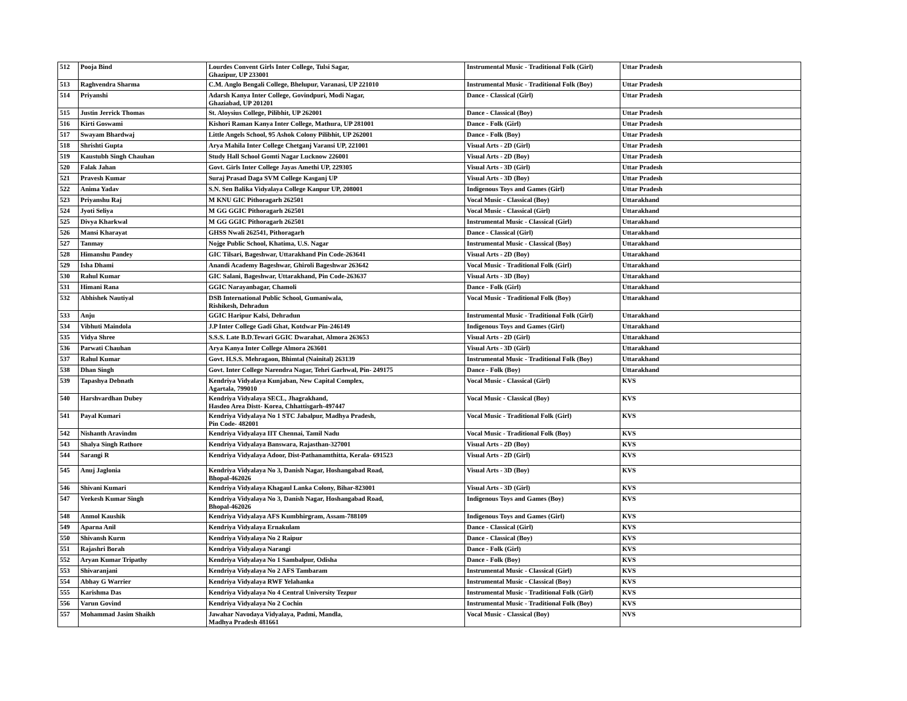| 512 | Pooja Bind | Lourdes Convent Girls Inter College, Tulsi Sagar, Ghazipur, UP 233001 | Instrumental Music - Traditional Folk (Girl) | Uttar Pradesh |
| 513 | Raghvendra Sharma | C.M. Anglo Bengali College, Bhelupur, Varanasi, UP 221010 | Instrumental Music - Traditional Folk (Boy) | Uttar Pradesh |
| 514 | Priyanshi | Adarsh Kanya Inter College, Govindpuri, Modi Nagar, Ghaziabad, UP 201201 | Dance - Classical (Girl) | Uttar Pradesh |
| 515 | Justin Jerrick Thomas | St. Aloysius College, Pilibhit, UP 262001 | Dance - Classical (Boy) | Uttar Pradesh |
| 516 | Kirti Goswami | Kishori Raman Kanya Inter College, Mathura, UP 281001 | Dance - Folk (Girl) | Uttar Pradesh |
| 517 | Swayam Bhardwaj | Little Angels School, 95 Ashok Colony Pilibhit, UP 262001 | Dance - Folk (Boy) | Uttar Pradesh |
| 518 | Shrishti Gupta | Arya Mahila Inter College Chetganj Varansi UP, 221001 | Visual Arts - 2D (Girl) | Uttar Pradesh |
| 519 | Kaustubh Singh Chauhan | Study Hall School Gomti Nagar Lucknow 226001 | Visual Arts - 2D (Boy) | Uttar Pradesh |
| 520 | Falak Jahan | Govt. Girls Inter College Jayas Amethi UP, 229305 | Visual Arts - 3D (Girl) | Uttar Pradesh |
| 521 | Pravesh Kumar | Suraj Prasad Daga SVM College Kasganj UP | Visual Arts - 3D (Boy) | Uttar Pradesh |
| 522 | Anima Yadav | S.N. Sen Balika Vidyalaya College Kanpur UP, 208001 | Indigenous Toys and Games (Girl) | Uttar Pradesh |
| 523 | Priyanshu Raj | M KNU GIC Pithoragarh 262501 | Vocal Music - Classical (Boy) | Uttarakhand |
| 524 | Jyoti Seliya | M GG GGIC Pithoragarh 262501 | Vocal Music - Classical (Girl) | Uttarakhand |
| 525 | Divya Kharkwal | M GG GGIC Pithoragarh 262501 | Instrumental Music - Classical (Girl) | Uttarakhand |
| 526 | Mansi Kharayat | GHSS Nwali 262541, Pithoragarh | Dance - Classical (Girl) | Uttarakhand |
| 527 | Tanmay | Nojge Public School, Khatima, U.S. Nagar | Instrumental Music - Classical (Boy) | Uttarakhand |
| 528 | Himanshu Pandey | GIC Tilsari, Bageshwar, Uttarakhand Pin Code-263641 | Visual Arts - 2D (Boy) | Uttarakhand |
| 529 | Isha Dhami | Anandi Academy Bageshwar, Ghiroli Bageshwar 263642 | Vocal Music - Traditional Folk (Girl) | Uttarakhand |
| 530 | Rahul Kumar | GIC Salani, Bageshwar, Uttarakhand, Pin Code-263637 | Visual Arts - 3D (Boy) | Uttarakhand |
| 531 | Himani Rana | GGIC Narayanbagar, Chamoli | Dance - Folk (Girl) | Uttarakhand |
| 532 | Abhishek Nautiyal | DSB International Public School, Gumaniwala, Rishikesh, Dehradun | Vocal Music - Traditional Folk (Boy) | Uttarakhand |
| 533 | Anju | GGIC Haripur Kalsi, Dehradun | Instrumental Music - Traditional Folk (Girl) | Uttarakhand |
| 534 | Vibhuti Maindola | J.P Inter College Gadi Ghat, Kotdwar Pin-246149 | Indigenous Toys and Games (Girl) | Uttarakhand |
| 535 | Vidya Shree | S.S.S. Late B.D.Tewari GGIC Dwarahat, Almora 263653 | Visual Arts - 2D (Girl) | Uttarakhand |
| 536 | Parwati Chauhan | Arya Kanya Inter College Almora 263601 | Visual Arts - 3D (Girl) | Uttarakhand |
| 537 | Rahul Kumar | Govt. H.S.S. Mehragaon, Bhimtal (Nainital) 263139 | Instrumental Music - Traditional Folk (Boy) | Uttarakhand |
| 538 | Dhan Singh | Govt. Inter College Narendra Nagar, Tehri Garhwal, Pin- 249175 | Dance - Folk (Boy) | Uttarakhand |
| 539 | Tapashya Debnath | Kendriya Vidyalaya Kunjaban, New Capital Complex, Agartala, 799010 | Vocal Music - Classical (Girl) | KVS |
| 540 | Harshvardhan Dubey | Kendriya Vidyalaya SECL, Jhagrakhand, Hasdeo Area Distt- Korea, Chhattisgarh-497447 | Vocal Music - Classical (Boy) | KVS |
| 541 | Payal Kumari | Kendriya Vidyalaya No 1 STC Jabalpur, Madhya Pradesh, Pin Code- 482001 | Vocal Music - Traditional Folk (Girl) | KVS |
| 542 | Nishanth Aravindm | Kendriya Vidyalaya IIT Chennai, Tamil Nadu | Vocal Music - Traditional Folk (Boy) | KVS |
| 543 | Shalya Singh Rathore | Kendriya Vidyalaya Banswara, Rajasthan-327001 | Visual Arts - 2D (Boy) | KVS |
| 544 | Sarangi R | Kendriya Vidyalaya Adoor, Dist-Pathanamthitta, Kerala- 691523 | Visual Arts - 2D (Girl) | KVS |
| 545 | Anuj Jaglonia | Kendriya Vidyalaya No 3, Danish Nagar, Hoshangabad Road, Bhopal-462026 | Visual Arts - 3D (Boy) | KVS |
| 546 | Shivani Kumari | Kendriya Vidyalaya Khagaul Lanka Colony, Bihar-823001 | Visual Arts - 3D (Girl) | KVS |
| 547 | Veekesh Kumar Singh | Kendriya Vidyalaya No 3, Danish Nagar, Hoshangabad Road, Bhopal-462026 | Indigenous Toys and Games (Boy) | KVS |
| 548 | Anmol Kaushik | Kendriya Vidyalaya AFS Kumbhirgram, Assam-788109 | Indigenous Toys and Games (Girl) | KVS |
| 549 | Aparna Anil | Kendriya Vidyalaya Ernakulam | Dance - Classical (Girl) | KVS |
| 550 | Shivansh Kurm | Kendriya Vidyalaya No 2 Raipur | Dance - Classical (Boy) | KVS |
| 551 | Rajashri Borah | Kendriya Vidyalaya Narangi | Dance - Folk (Girl) | KVS |
| 552 | Aryan Kumar Tripathy | Kendriya Vidyalaya No 1 Sambalpur, Odisha | Dance - Folk (Boy) | KVS |
| 553 | Shivaranjani | Kendriya Vidyalaya No 2 AFS Tambaram | Instrumental Music - Classical (Girl) | KVS |
| 554 | Abhay G Warrier | Kendriya Vidyalaya RWF Yelahanka | Instrumental Music - Classical (Boy) | KVS |
| 555 | Karishma Das | Kendriya Vidyalaya No 4 Central University Tezpur | Instrumental Music - Traditional Folk (Girl) | KVS |
| 556 | Varun Govind | Kendriya Vidyalaya No 2 Cochin | Instrumental Music - Traditional Folk (Boy) | KVS |
| 557 | Mohammad Jasim Shaikh | Jawahar Navodaya Vidyalaya, Padmi, Mandla, Madhya Pradesh 481661 | Vocal Music - Classical (Boy) | NVS |